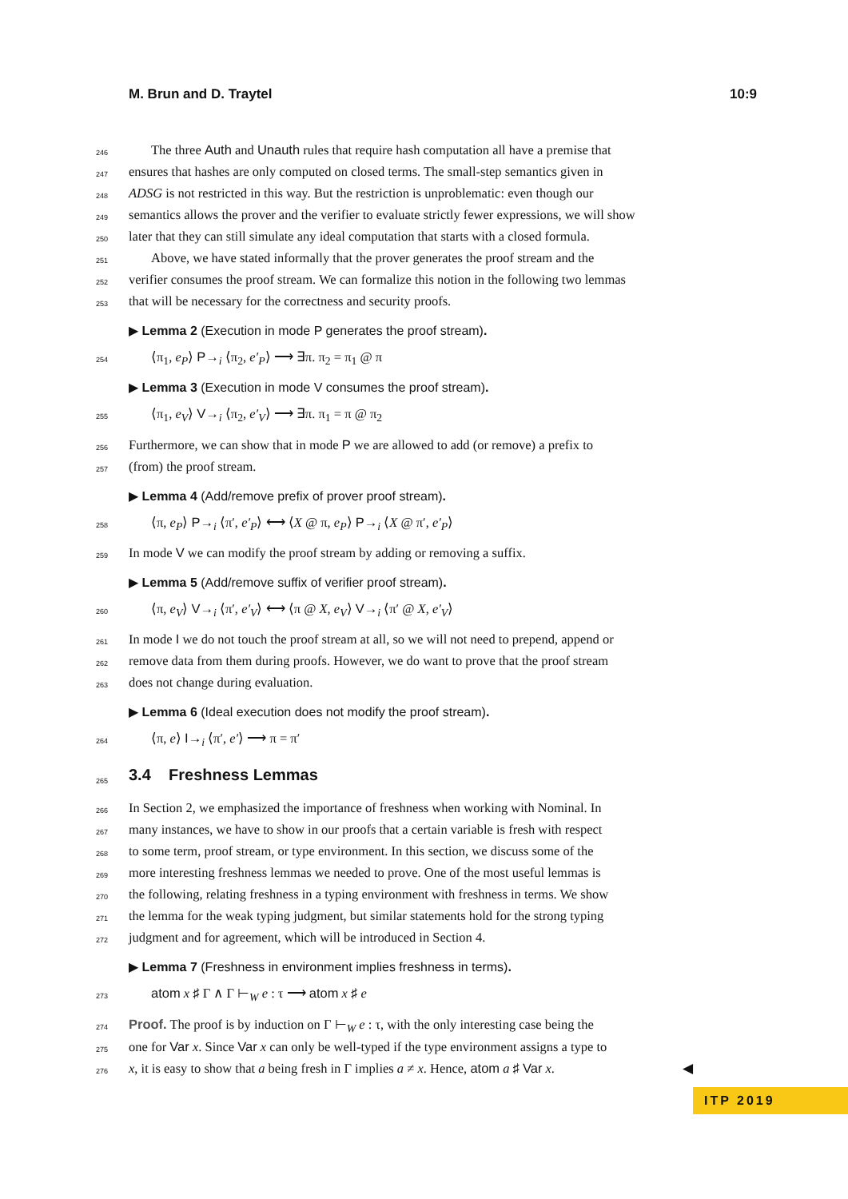M. Brun and D. Traytel 10:9
246 The three Auth and Unauth rules that require hash computation all have a premise that
247 ensures that hashes are only computed on closed terms. The small-step semantics given in
248 ADSG is not restricted in this way. But the restriction is unproblematic: even though our
249 semantics allows the prover and the verifier to evaluate strictly fewer expressions, we will show
250 later that they can still simulate any ideal computation that starts with a closed formula.
251 Above, we have stated informally that the prover generates the proof stream and the
252 verifier consumes the proof stream. We can formalize this notion in the following two lemmas
253 that will be necessary for the correctness and security proofs.
▶ Lemma 2 (Execution in mode P generates the proof stream).
254 ⟨π<sub>1</sub>, e<sub>P</sub>⟩ P→<sub>i</sub> ⟨π<sub>2</sub>, e′<sub>P</sub>⟩ ⟶ ∃π. π<sub>2</sub> = π<sub>1</sub> @ π
▶ Lemma 3 (Execution in mode V consumes the proof stream).
255 ⟨π<sub>1</sub>, e<sub>V</sub>⟩ V→<sub>i</sub> ⟨π<sub>2</sub>, e′<sub>V</sub>⟩ ⟶ ∃π. π<sub>1</sub> = π @ π<sub>2</sub>
256 Furthermore, we can show that in mode P we are allowed to add (or remove) a prefix to
257 (from) the proof stream.
▶ Lemma 4 (Add/remove prefix of prover proof stream).
258 ⟨π, e<sub>P</sub>⟩ P→<sub>i</sub> ⟨π′, e′<sub>P</sub>⟩ ⟷ ⟨X @ π, e<sub>P</sub>⟩ P→<sub>i</sub> ⟨X @ π′, e′<sub>P</sub>⟩
259 In mode V we can modify the proof stream by adding or removing a suffix.
▶ Lemma 5 (Add/remove suffix of verifier proof stream).
260 ⟨π, e<sub>V</sub>⟩ V→<sub>i</sub> ⟨π′, e′<sub>V</sub>⟩ ⟷ ⟨π @ X, e<sub>V</sub>⟩ V→<sub>i</sub> ⟨π′ @ X, e′<sub>V</sub>⟩
261 In mode I we do not touch the proof stream at all, so we will not need to prepend, append or
262 remove data from them during proofs. However, we do want to prove that the proof stream
263 does not change during evaluation.
▶ Lemma 6 (Ideal execution does not modify the proof stream).
264 ⟨π, e⟩ I→<sub>i</sub> ⟨π′, e′⟩ ⟶ π = π′
265
3.4 Freshness Lemmas
266 In Section 2, we emphasized the importance of freshness when working with Nominal. In
267 many instances, we have to show in our proofs that a certain variable is fresh with respect
268 to some term, proof stream, or type environment. In this section, we discuss some of the
269 more interesting freshness lemmas we needed to prove. One of the most useful lemmas is
270 the following, relating freshness in a typing environment with freshness in terms. We show
271 the lemma for the weak typing judgment, but similar statements hold for the strong typing
272 judgment and for agreement, which will be introduced in Section 4.
▶ Lemma 7 (Freshness in environment implies freshness in terms).
273 atom x ♯ Γ ∧ Γ ⊢<sub>W</sub> e : τ ⟶ atom x ♯ e
274 Proof. The proof is by induction on Γ ⊢<sub>W</sub> e : τ, with the only interesting case being the
275 one for Var x. Since Var x can only be well-typed if the type environment assigns a type to
276 x, it is easy to show that a being fresh in Γ implies a ≠ x. Hence, atom a ♯ Var x. ◀
ITP 2019